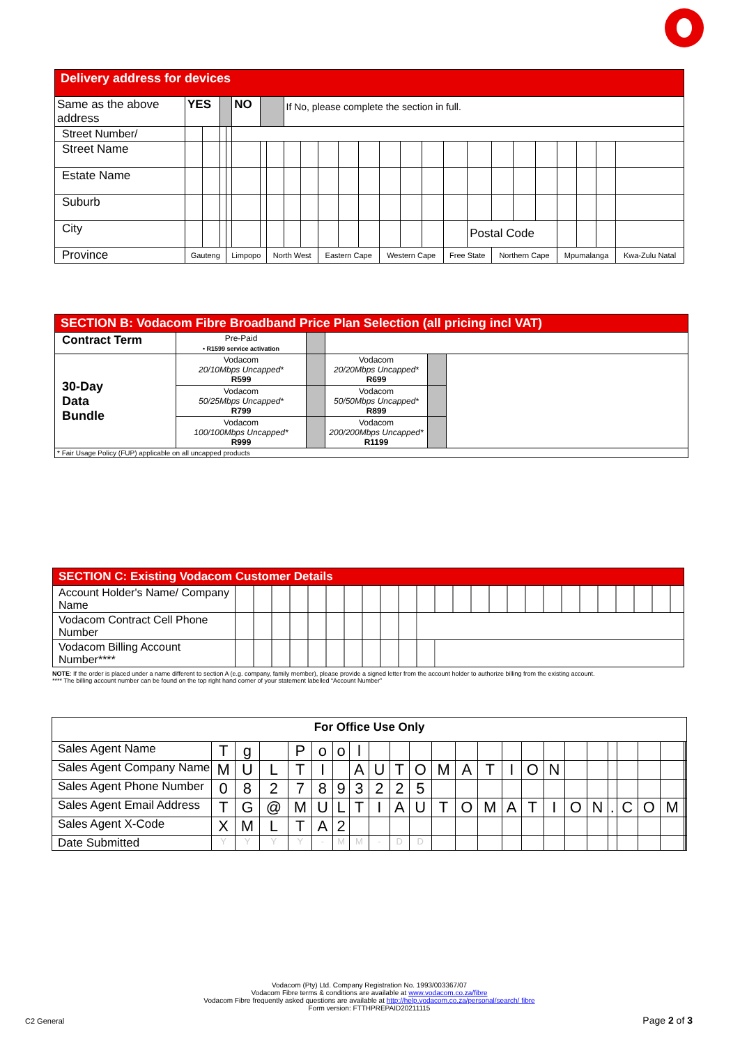| Delivery address for devices | | | | | | | | | | | | | | | | | | | | | | | | |
| --- | --- | --- | --- | --- | --- | --- | --- | --- | --- | --- | --- | --- | --- | --- | --- | --- | --- | --- | --- | --- | --- | --- | --- | --- |
| Same as the above address | YES | | | | NO | | | If No, please complete the section in full. | | | | | | | | | | | | | | | | |
| Street Number/ | | | | | | | | | | | | | | | | | | | | | | | | |
| Street Name | | | | | | | | | | | | | | | | | | | | | | | | |
| Estate Name | | | | | | | | | | | | | | | | | | | | | | | | |
| Suburb | | | | | | | | | | | | | | | | | | | | | | | | |
| City | | | | | | | | | | | | | | | | | Postal Code | | | | | | | |
| Province | Gauteng | | | Limpopo | | | North West | | | Eastern Cape | | | Western Cape | | | Free State | | Northern Cape | | | Mpumalanga | | | Kwa-Zulu Natal |
| SECTION B: Vodacom Fibre Broadband Price Plan Selection (all pricing incl VAT) | | | | | |
| --- | --- | --- | --- | --- | --- |
| Contract Term | Pre-Paid • R1599 service activation | | | | |
| 30-Day Data Bundle | Vodacom 20/10Mbps Uncapped* R599 | | Vodacom 20/20Mbps Uncapped* R699 | | |
| | Vodacom 50/25Mbps Uncapped* R799 | | Vodacom 50/50Mbps Uncapped* R899 | | |
| | Vodacom 100/100Mbps Uncapped* R999 | | Vodacom 200/200Mbps Uncapped* R1199 | | |
| * Fair Usage Policy (FUP) applicable on all uncapped products | | | | | |
| SECTION C: Existing Vodacom Customer Details | |
| --- | --- |
| Account Holder's Name/ Company Name | |
| Vodacom Contract Cell Phone Number | |
| Vodacom Billing Account Number**** | |
NOTE: If the order is placed under a name different to section A (e.g. company, family member), please provide a signed letter from the account holder to authorize billing from the existing account.
**** The billing account number can be found on the top right hand corner of your statement labelled “Account Number”
| For Office Use Only | | | | | | | | | | | | | | | | | | | | | | | | |
| Sales Agent Name | T | g | | P | o | o | l | | | | | | | | | | | | | | | | | |
| Sales Agent Company Name | M | U | L | T | I | | A | U | T | O | M | A | T | I | O | N | | | | | | | | |
| Sales Agent Phone Number | 0 | 8 | 2 | 7 | 8 | 9 | 3 | 2 | 2 | 5 | | | | | | | | | | | | | | |
| Sales Agent Email Address | T | G | @ | M | U | L | T | I | A | U | T | O | M | A | T | I | O | N | . | C | O | M | | |
| Sales Agent X-Code | X | M | L | T | A | 2 | | | | | | | | | | | | | | | | | | |
| Date Submitted | Y | Y | Y | Y | - | M | M | - | D | D | | | | | | | | | | | | | | |
Vodacom (Pty) Ltd. Company Registration No. 1993/003367/07
Vodacom Fibre terms & conditions are available at www.vodacom.co.za/fibre
Vodacom Fibre frequently asked questions are available at http://help.vodacom.co.za/personal/search/ fibre Form version: FTTHPREPAID20211115
C2 General Page 2 of 3